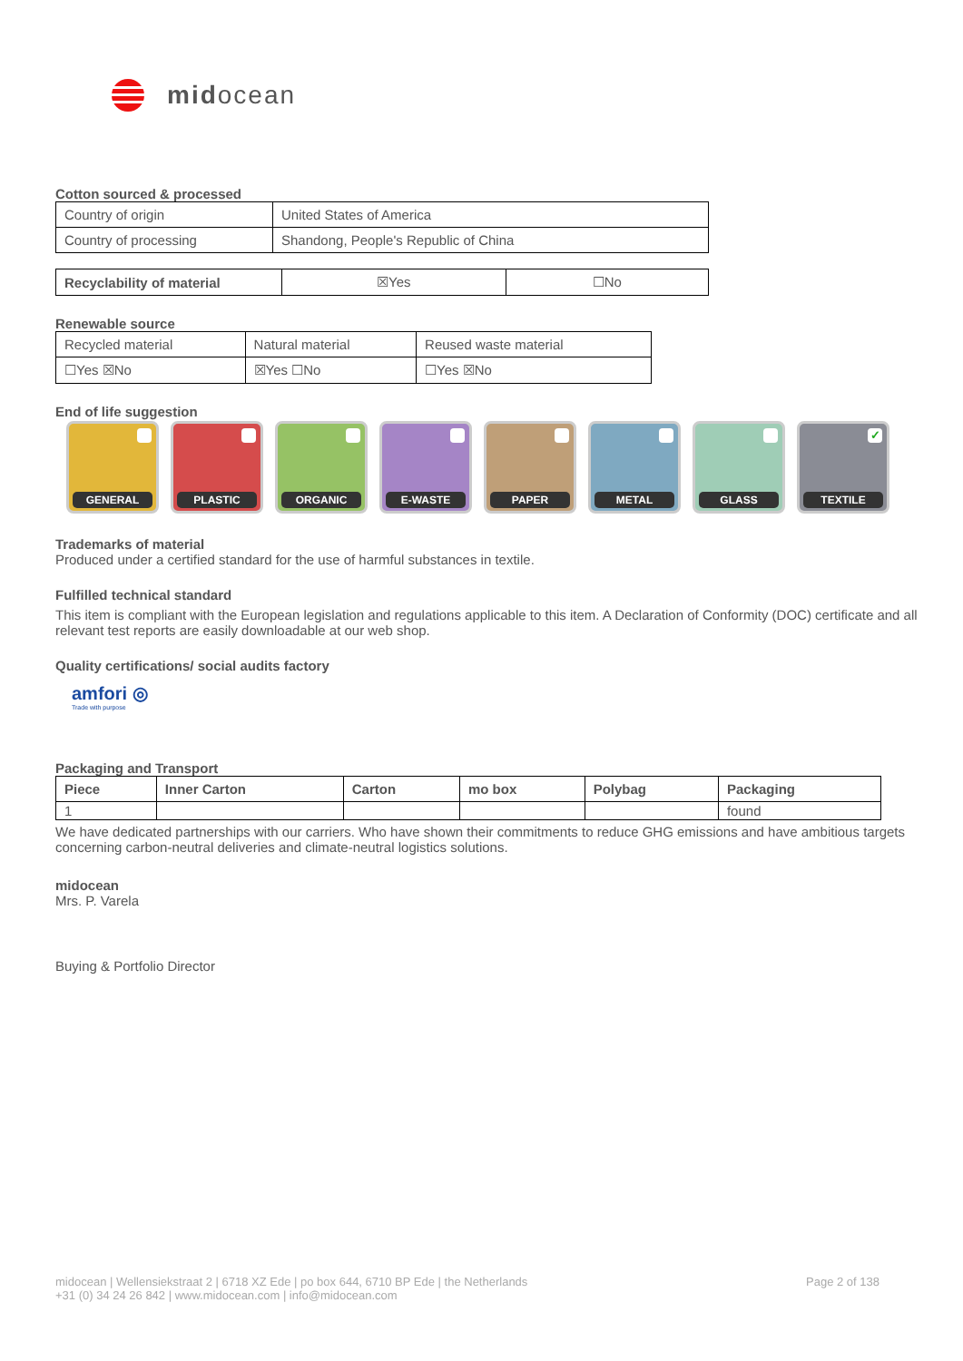midocean
Cotton sourced & processed
| Country of origin | United States of America |
| Country of processing | Shandong, People's Republic of China |
| Recyclability of material | ☒Yes | ☐No |
Renewable source
| Recycled material | Natural material | Reused waste material |
| ☐Yes ☒No | ☒Yes ☐No | ☐Yes ☒No |
End of life suggestion
GENERAL PLASTIC ORGANIC E-WASTE PAPER METAL GLASS
✓ TEXTILE
Trademarks of material
Produced under a certified standard for the use of harmful substances in textile.
Fulfilled technical standard
This item is compliant with the European legislation and regulations applicable to this item. A Declaration of Conformity (DOC) certificate and all relevant test reports are easily downloadable at our web shop.
Quality certifications/ social audits factory
amfori ◎
Trade with purpose
Packaging and Transport
| Piece | Inner Carton | Carton | mo box | Polybag | Packaging |
| --- | --- | --- | --- | --- | --- |
| 1 | | | | | found |
We have dedicated partnerships with our carriers. Who have shown their commitments to reduce GHG emissions and have ambitious targets concerning carbon-neutral deliveries and climate-neutral logistics solutions.
midocean
Mrs. P. Varela
Buying & Portfolio Director
midocean | Wellensiekstraat 2 | 6718 XZ Ede | po box 644, 6710 BP Ede | the Netherlands
+31 (0) 34 24 26 842 | www.midocean.com | info@midocean.com
Page 2 of 138